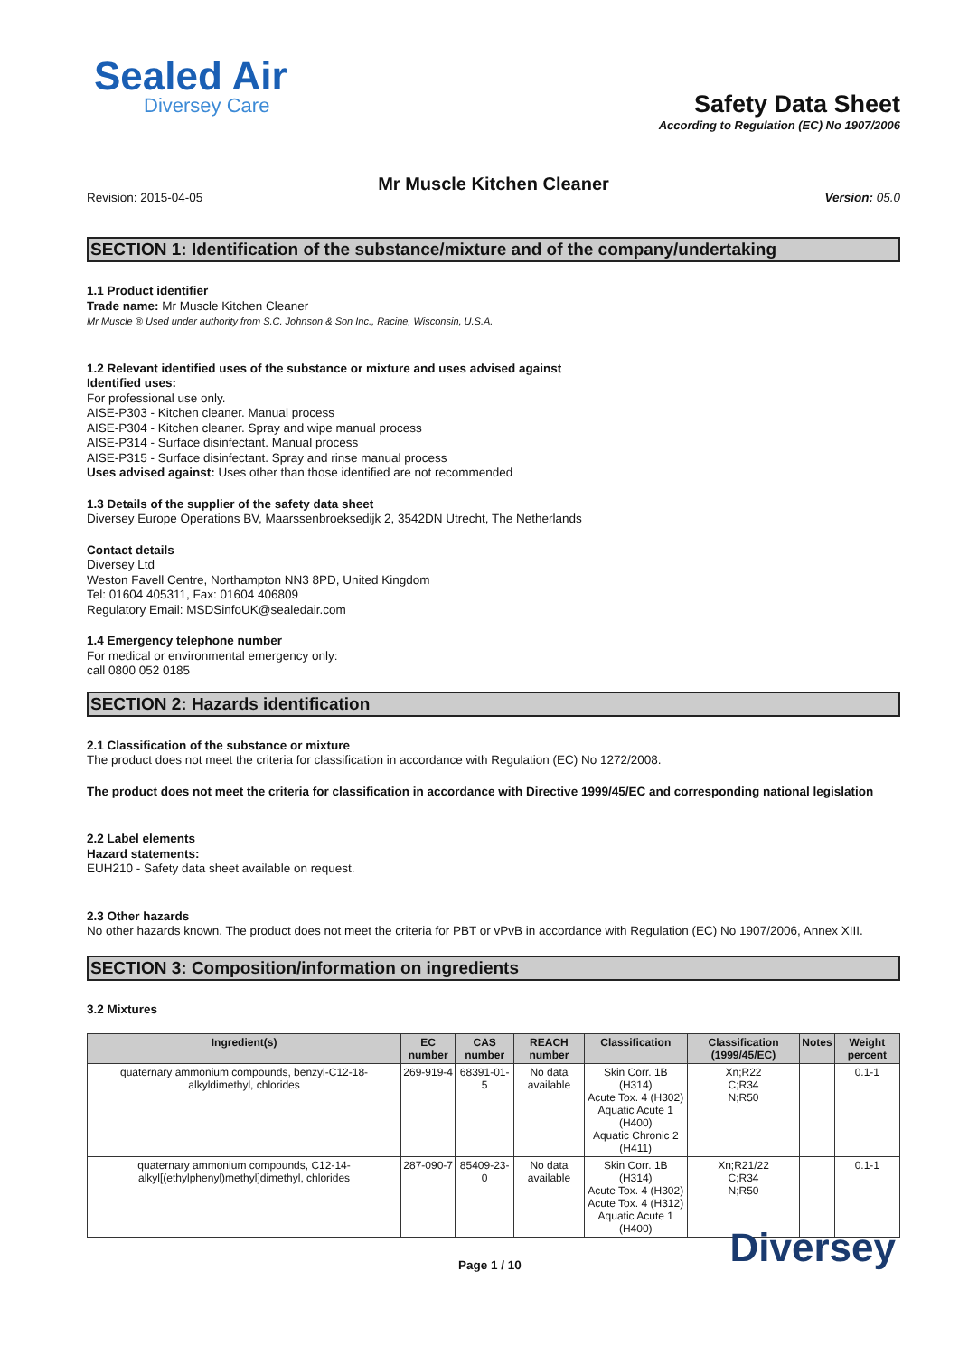Sealed Air
Diversey Care
Safety Data Sheet
According to Regulation (EC) No 1907/2006
Mr Muscle Kitchen Cleaner
Revision: 2015-04-05 Version: 05.0
SECTION 1: Identification of the substance/mixture and of the company/undertaking
1.1 Product identifier
Trade name: Mr Muscle Kitchen Cleaner
Mr Muscle ® Used under authority from S.C. Johnson & Son Inc., Racine, Wisconsin, U.S.A.
1.2 Relevant identified uses of the substance or mixture and uses advised against
Identified uses:
For professional use only.
AISE-P303 - Kitchen cleaner. Manual process
AISE-P304 - Kitchen cleaner. Spray and wipe manual process
AISE-P314 - Surface disinfectant. Manual process
AISE-P315 - Surface disinfectant. Spray and rinse manual process
Uses advised against: Uses other than those identified are not recommended
1.3 Details of the supplier of the safety data sheet
Diversey Europe Operations BV, Maarssenbroeksedijk 2, 3542DN Utrecht, The Netherlands
Contact details
Diversey Ltd
Weston Favell Centre, Northampton NN3 8PD, United Kingdom
Tel: 01604 405311, Fax: 01604 406809
Regulatory Email: MSDSinfoUK@sealedair.com
1.4 Emergency telephone number
For medical or environmental emergency only:
call 0800 052 0185
SECTION 2: Hazards identification
2.1 Classification of the substance or mixture
The product does not meet the criteria for classification in accordance with Regulation (EC) No 1272/2008.
The product does not meet the criteria for classification in accordance with Directive 1999/45/EC and corresponding national legislation
2.2 Label elements
Hazard statements:
EUH210 - Safety data sheet available on request.
2.3 Other hazards
No other hazards known. The product does not meet the criteria for PBT or vPvB in accordance with Regulation (EC) No 1907/2006, Annex XIII.
SECTION 3: Composition/information on ingredients
3.2 Mixtures
| Ingredient(s) | EC number | CAS number | REACH number | Classification | Classification (1999/45/EC) | Notes | Weight percent |
| --- | --- | --- | --- | --- | --- | --- | --- |
| quaternary ammonium compounds, benzyl-C12-18-alkyldimethyl, chlorides | 269-919-4 | 68391-01-5 | No data available | Skin Corr. 1B (H314) Acute Tox. 4 (H302) Aquatic Acute 1 (H400) Aquatic Chronic 2 (H411) | Xn;R22 C;R34 N;R50 | | 0.1-1 |
| quaternary ammonium compounds, C12-14-alkyl[(ethylphenyl)methyl]dimethyl, chlorides | 287-090-7 | 85409-23-0 | No data available | Skin Corr. 1B (H314) Acute Tox. 4 (H302) Acute Tox. 4 (H312) Aquatic Acute 1 (H400) | Xn;R21/22 C;R34 N;R50 | | 0.1-1 |
Page 1 / 10 Diversey